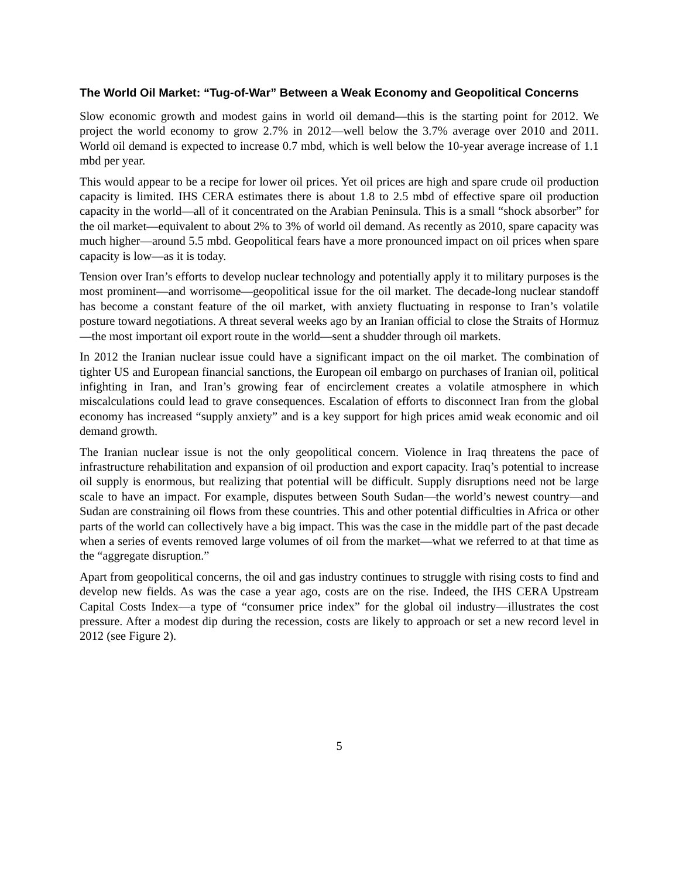The World Oil Market: “Tug-of-War” Between a Weak Economy and Geopolitical Concerns
Slow economic growth and modest gains in world oil demand—this is the starting point for 2012. We project the world economy to grow 2.7% in 2012—well below the 3.7% average over 2010 and 2011. World oil demand is expected to increase 0.7 mbd, which is well below the 10-year average increase of 1.1 mbd per year.
This would appear to be a recipe for lower oil prices. Yet oil prices are high and spare crude oil production capacity is limited. IHS CERA estimates there is about 1.8 to 2.5 mbd of effective spare oil production capacity in the world—all of it concentrated on the Arabian Peninsula. This is a small “shock absorber” for the oil market—equivalent to about 2% to 3% of world oil demand. As recently as 2010, spare capacity was much higher—around 5.5 mbd. Geopolitical fears have a more pronounced impact on oil prices when spare capacity is low—as it is today.
Tension over Iran’s efforts to develop nuclear technology and potentially apply it to military purposes is the most prominent—and worrisome—geopolitical issue for the oil market. The decade-long nuclear standoff has become a constant feature of the oil market, with anxiety fluctuating in response to Iran’s volatile posture toward negotiations. A threat several weeks ago by an Iranian official to close the Straits of Hormuz—the most important oil export route in the world—sent a shudder through oil markets.
In 2012 the Iranian nuclear issue could have a significant impact on the oil market. The combination of tighter US and European financial sanctions, the European oil embargo on purchases of Iranian oil, political infighting in Iran, and Iran’s growing fear of encirclement creates a volatile atmosphere in which miscalculations could lead to grave consequences. Escalation of efforts to disconnect Iran from the global economy has increased “supply anxiety” and is a key support for high prices amid weak economic and oil demand growth.
The Iranian nuclear issue is not the only geopolitical concern. Violence in Iraq threatens the pace of infrastructure rehabilitation and expansion of oil production and export capacity. Iraq’s potential to increase oil supply is enormous, but realizing that potential will be difficult. Supply disruptions need not be large scale to have an impact. For example, disputes between South Sudan—the world’s newest country—and Sudan are constraining oil flows from these countries. This and other potential difficulties in Africa or other parts of the world can collectively have a big impact. This was the case in the middle part of the past decade when a series of events removed large volumes of oil from the market—what we referred to at that time as the “aggregate disruption.”
Apart from geopolitical concerns, the oil and gas industry continues to struggle with rising costs to find and develop new fields. As was the case a year ago, costs are on the rise. Indeed, the IHS CERA Upstream Capital Costs Index—a type of “consumer price index” for the global oil industry—illustrates the cost pressure. After a modest dip during the recession, costs are likely to approach or set a new record level in 2012 (see Figure 2).
5